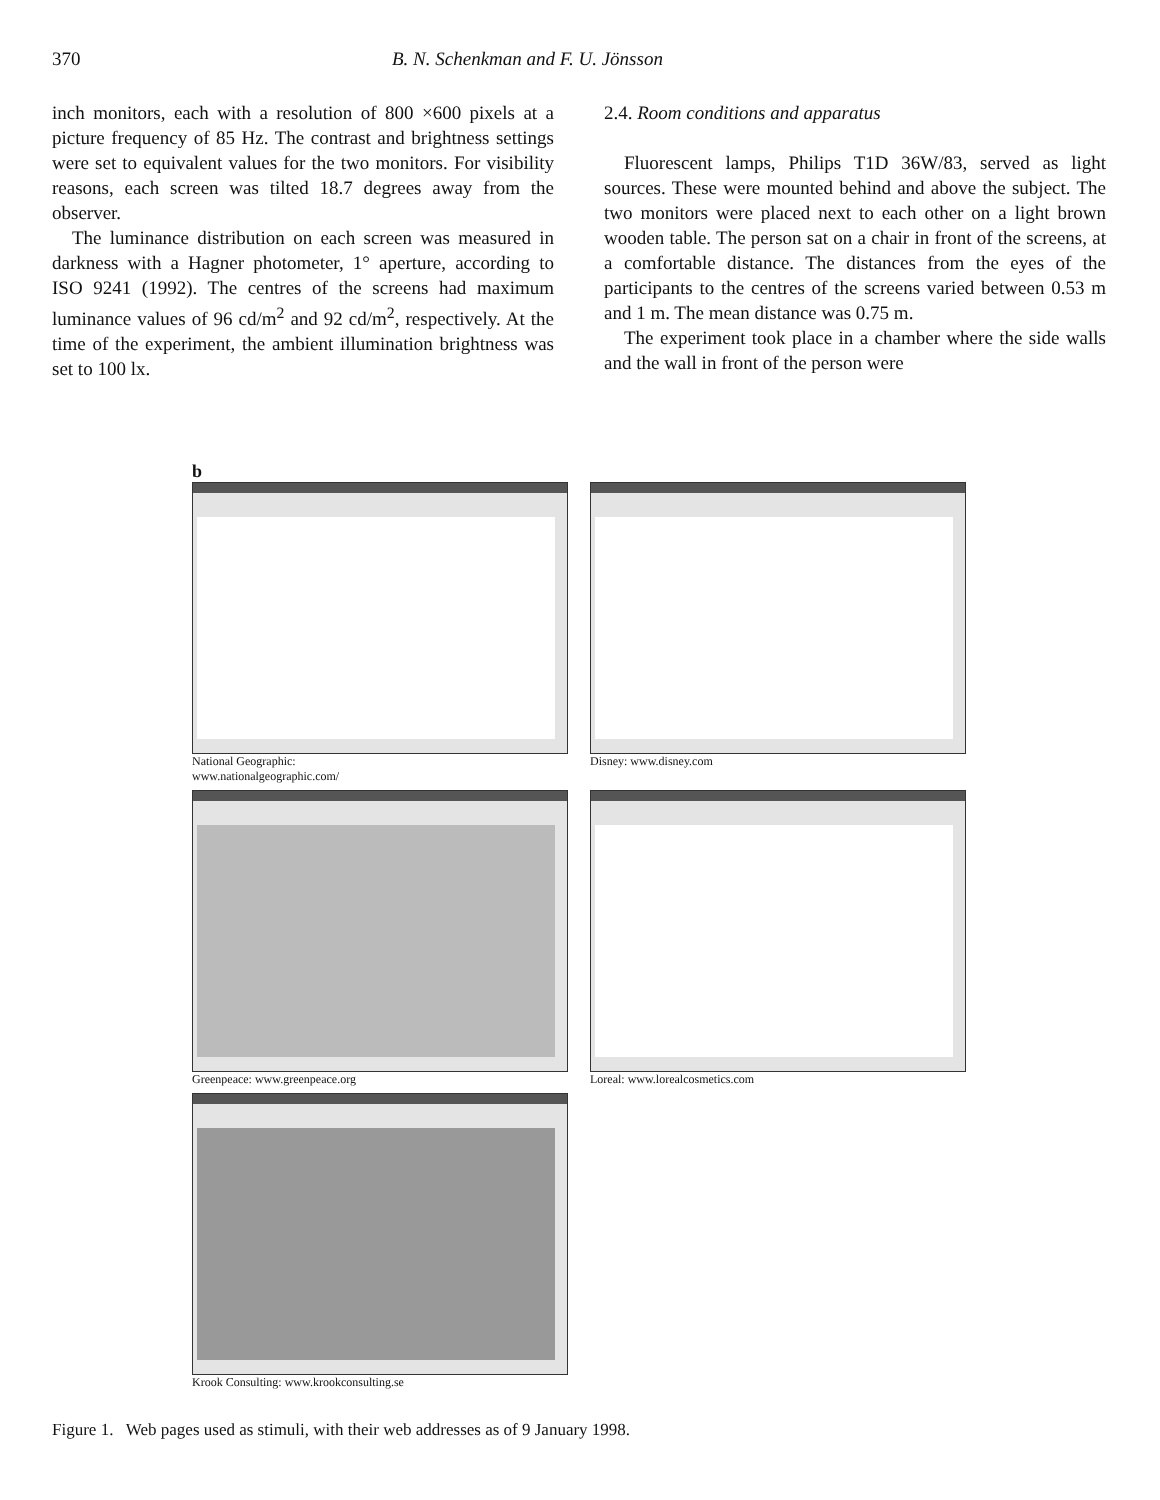370 B. N. Schenkman and F. U. Jönsson
inch monitors, each with a resolution of 800 ×600 pixels at a picture frequency of 85 Hz. The contrast and brightness settings were set to equivalent values for the two monitors. For visibility reasons, each screen was tilted 18.7 degrees away from the observer.
The luminance distribution on each screen was measured in darkness with a Hagner photometer, 1° aperture, according to ISO 9241 (1992). The centres of the screens had maximum luminance values of 96 cd/m<sup>2</sup> and 92 cd/m<sup>2</sup>, respectively. At the time of the experiment, the ambient illumination brightness was set to 100 lx.
2.4. Room conditions and apparatus
Fluorescent lamps, Philips T1D 36W/83, served as light sources. These were mounted behind and above the subject. The two monitors were placed next to each other on a light brown wooden table. The person sat on a chair in front of the screens, at a comfortable distance. The distances from the eyes of the participants to the centres of the screens varied between 0.53 m and 1 m. The mean distance was 0.75 m.
The experiment took place in a chamber where the side walls and the wall in front of the person were
b
National Geographic:
www.nationalgeographic.com/
Disney: www.disney.com
Greenpeace: www.greenpeace.org Loreal: www.lorealcosmetics.com
Krook Consulting: www.krookconsulting.se
Figure 1. Web pages used as stimuli, with their web addresses as of 9 January 1998.